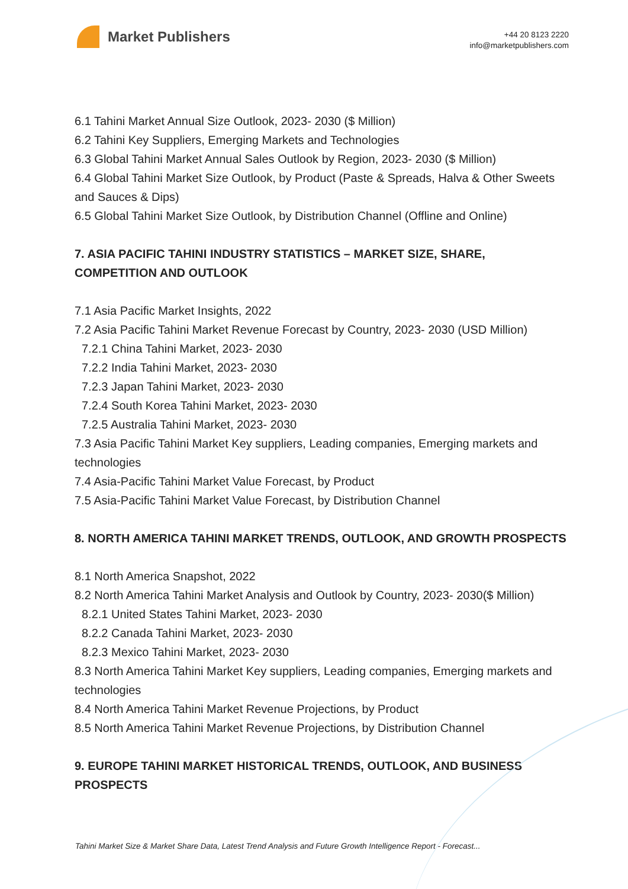Market Publishers
+44 20 8123 2220
info@marketpublishers.com
6.1 Tahini Market Annual Size Outlook, 2023- 2030 ($ Million)
6.2 Tahini Key Suppliers, Emerging Markets and Technologies
6.3 Global Tahini Market Annual Sales Outlook by Region, 2023- 2030 ($ Million)
6.4 Global Tahini Market Size Outlook, by Product (Paste & Spreads, Halva & Other Sweets and Sauces & Dips)
6.5 Global Tahini Market Size Outlook, by Distribution Channel (Offline and Online)
7. ASIA PACIFIC TAHINI INDUSTRY STATISTICS – MARKET SIZE, SHARE, COMPETITION AND OUTLOOK
7.1 Asia Pacific Market Insights, 2022
7.2 Asia Pacific Tahini Market Revenue Forecast by Country, 2023- 2030 (USD Million)
7.2.1 China Tahini Market, 2023- 2030
7.2.2 India Tahini Market, 2023- 2030
7.2.3 Japan Tahini Market, 2023- 2030
7.2.4 South Korea Tahini Market, 2023- 2030
7.2.5 Australia Tahini Market, 2023- 2030
7.3 Asia Pacific Tahini Market Key suppliers, Leading companies, Emerging markets and technologies
7.4 Asia-Pacific Tahini Market Value Forecast, by Product
7.5 Asia-Pacific Tahini Market Value Forecast, by Distribution Channel
8. NORTH AMERICA TAHINI MARKET TRENDS, OUTLOOK, AND GROWTH PROSPECTS
8.1 North America Snapshot, 2022
8.2 North America Tahini Market Analysis and Outlook by Country, 2023- 2030($ Million)
8.2.1 United States Tahini Market, 2023- 2030
8.2.2 Canada Tahini Market, 2023- 2030
8.2.3 Mexico Tahini Market, 2023- 2030
8.3 North America Tahini Market Key suppliers, Leading companies, Emerging markets and technologies
8.4 North America Tahini Market Revenue Projections, by Product
8.5 North America Tahini Market Revenue Projections, by Distribution Channel
9. EUROPE TAHINI MARKET HISTORICAL TRENDS, OUTLOOK, AND BUSINESS PROSPECTS
Tahini Market Size & Market Share Data, Latest Trend Analysis and Future Growth Intelligence Report - Forecast...